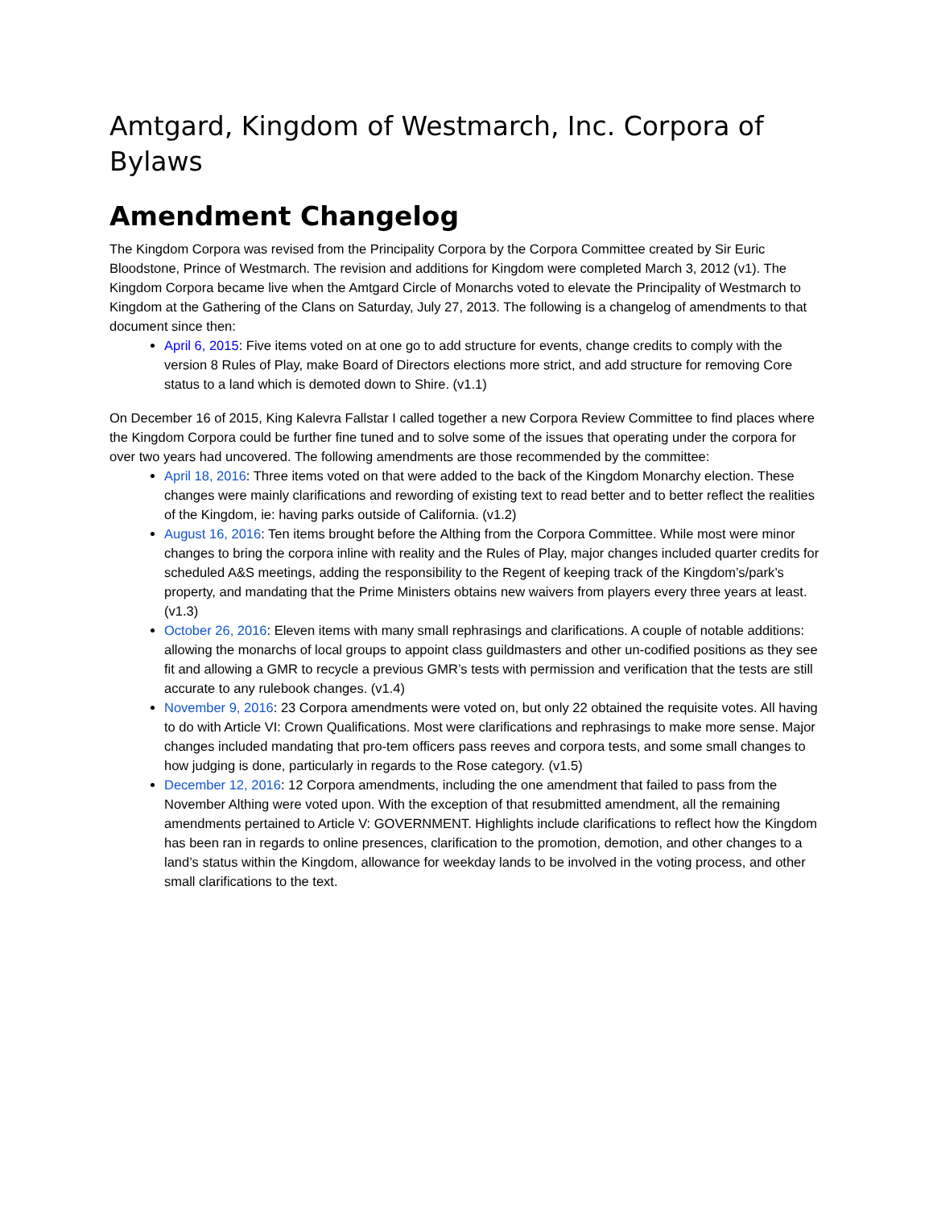Amtgard, Kingdom of Westmarch, Inc. Corpora of Bylaws
Amendment Changelog
The Kingdom Corpora was revised from the Principality Corpora by the Corpora Committee created by Sir Euric Bloodstone, Prince of Westmarch. The revision and additions for Kingdom were completed March 3, 2012 (v1). The Kingdom Corpora became live when the Amtgard Circle of Monarchs voted to elevate the Principality of Westmarch to Kingdom at the Gathering of the Clans on Saturday, July 27, 2013. The following is a changelog of amendments to that document since then:
April 6, 2015: Five items voted on at one go to add structure for events, change credits to comply with the version 8 Rules of Play, make Board of Directors elections more strict, and add structure for removing Core status to a land which is demoted down to Shire. (v1.1)
On December 16 of 2015, King Kalevra Fallstar I called together a new Corpora Review Committee to find places where the Kingdom Corpora could be further fine tuned and to solve some of the issues that operating under the corpora for over two years had uncovered. The following amendments are those recommended by the committee:
April 18, 2016: Three items voted on that were added to the back of the Kingdom Monarchy election. These changes were mainly clarifications and rewording of existing text to read better and to better reflect the realities of the Kingdom, ie: having parks outside of California. (v1.2)
August 16, 2016: Ten items brought before the Althing from the Corpora Committee. While most were minor changes to bring the corpora inline with reality and the Rules of Play, major changes included quarter credits for scheduled A&S meetings, adding the responsibility to the Regent of keeping track of the Kingdom’s/park’s property, and mandating that the Prime Ministers obtains new waivers from players every three years at least. (v1.3)
October 26, 2016: Eleven items with many small rephrasings and clarifications. A couple of notable additions: allowing the monarchs of local groups to appoint class guildmasters and other un-codified positions as they see fit and allowing a GMR to recycle a previous GMR’s tests with permission and verification that the tests are still accurate to any rulebook changes. (v1.4)
November 9, 2016: 23 Corpora amendments were voted on, but only 22 obtained the requisite votes. All having to do with Article VI: Crown Qualifications. Most were clarifications and rephrasings to make more sense. Major changes included mandating that pro-tem officers pass reeves and corpora tests, and some small changes to how judging is done, particularly in regards to the Rose category. (v1.5)
December 12, 2016: 12 Corpora amendments, including the one amendment that failed to pass from the November Althing were voted upon. With the exception of that resubmitted amendment, all the remaining amendments pertained to Article V: GOVERNMENT. Highlights include clarifications to reflect how the Kingdom has been ran in regards to online presences, clarification to the promotion, demotion, and other changes to a land’s status within the Kingdom, allowance for weekday lands to be involved in the voting process, and other small clarifications to the text.